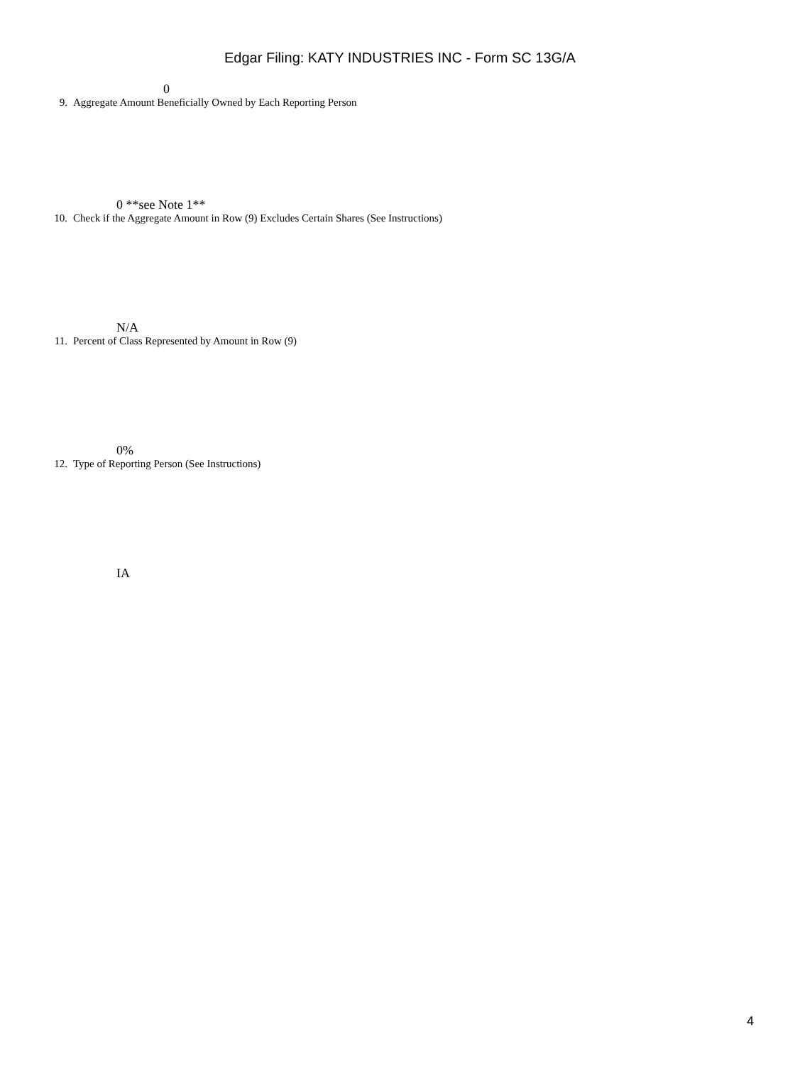Edgar Filing: KATY INDUSTRIES INC - Form SC 13G/A
0
9. Aggregate Amount Beneficially Owned by Each Reporting Person
0 **see Note 1**
10. Check if the Aggregate Amount in Row (9) Excludes Certain Shares (See Instructions)
N/A
11. Percent of Class Represented by Amount in Row (9)
0%
12. Type of Reporting Person (See Instructions)
IA
4